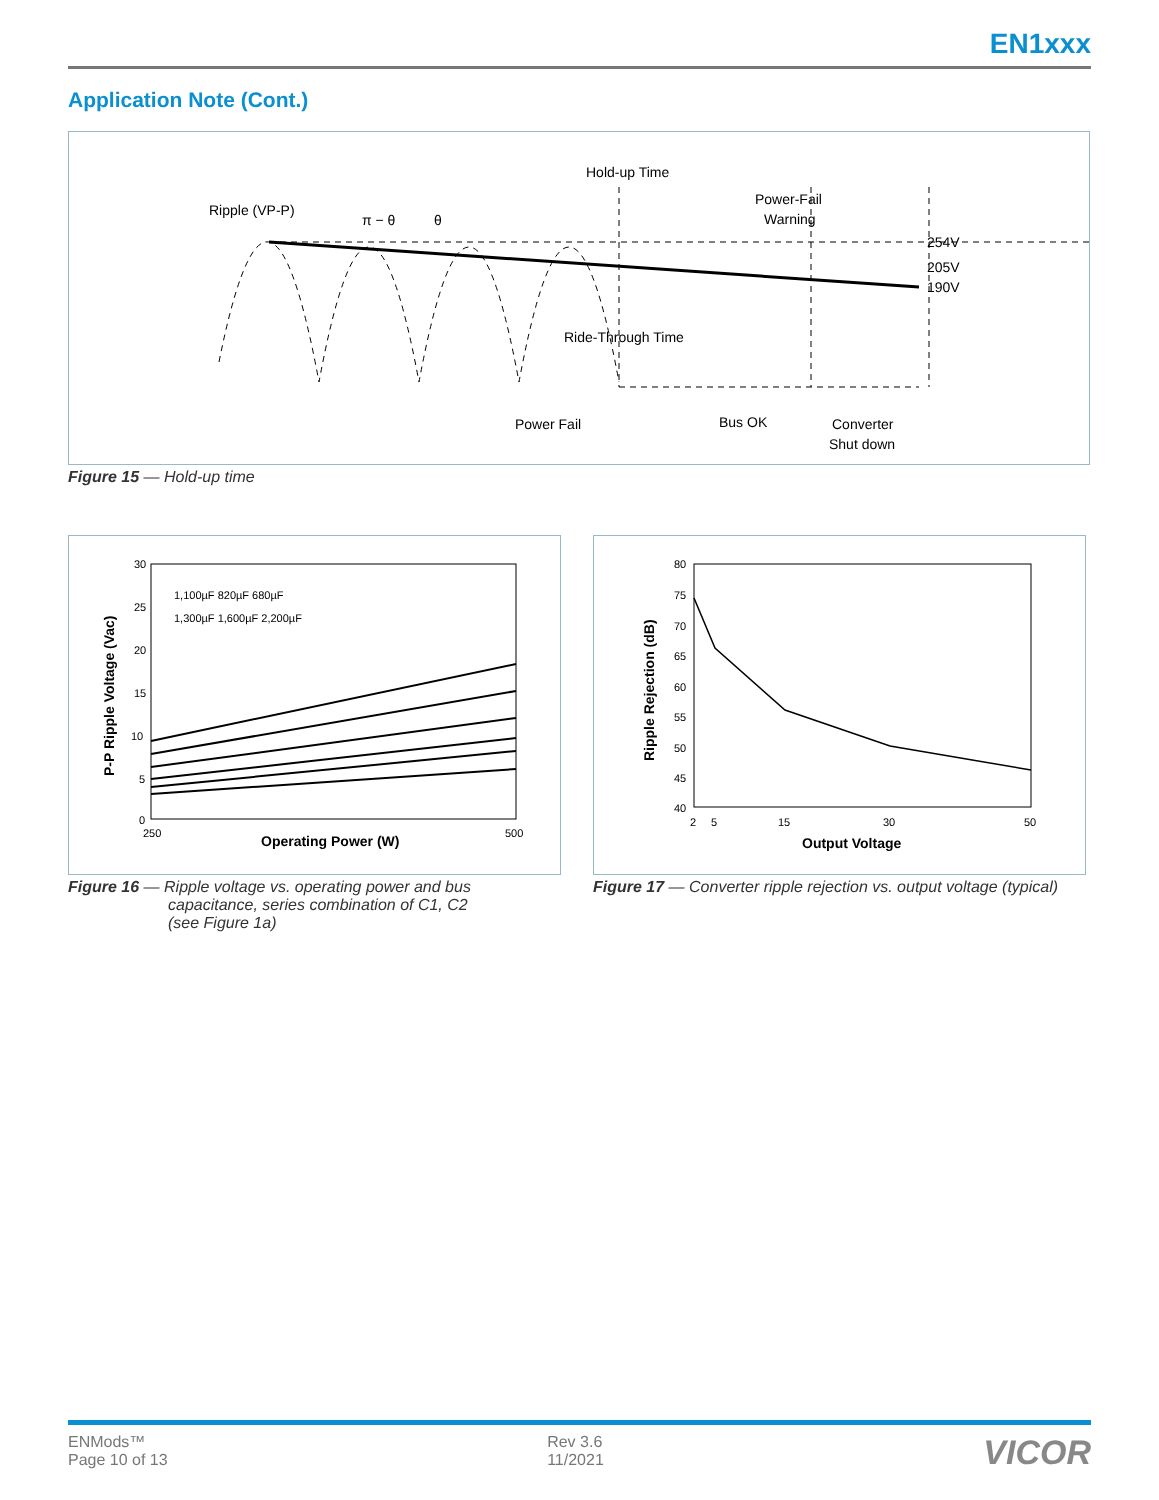EN1xxx
Application Note (Cont.)
Ripple (VP-P)
π − θ
θ
Hold-up Time
Power-Fail
Warning
254V
205V
190V
Ride-Through Time
Power Fail
Bus OK
Converter
Shut down
Figure 15 — Hold-up time
30
25
20
15
10
5
0
1,100µF 820µF 680µF
1,300µF 1,600µF 2,200µF
250
500
Operating Power (W)
P-P Ripple Voltage (Vac)
80
75
70
65
60
55
50
45
40
2
5
15
30
50
Output Voltage
Ripple Rejection (dB)
Figure 16 — Ripple voltage vs. operating power and bus
capacitance, series combination of C1, C2
(see Figure 1a)
Figure 17 — Converter ripple rejection vs. output voltage (typical)
ENMods™
Page 10 of 13
Rev 3.6
11/2021
VICOR